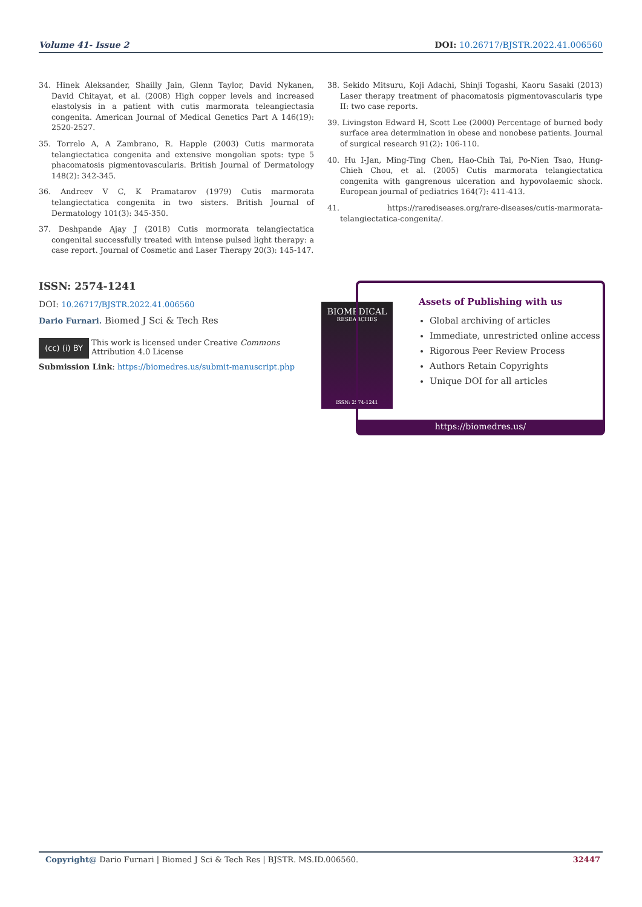Volume 41- Issue 2 DOI: 10.26717/BJSTR.2022.41.006560
34. Hinek Aleksander, Shailly Jain, Glenn Taylor, David Nykanen, David Chitayat, et al. (2008) High copper levels and increased elastolysis in a patient with cutis marmorata teleangiectasia congenita. American Journal of Medical Genetics Part A 146(19): 2520-2527.
35. Torrelo A, A Zambrano, R. Happle (2003) Cutis marmorata telangiectatica congenita and extensive mongolian spots: type 5 phacomatosis pigmentovascularis. British Journal of Dermatology 148(2): 342-345.
36. Andreev V C, K Pramatarov (1979) Cutis marmorata telangiectatica congenita in two sisters. British Journal of Dermatology 101(3): 345-350.
37. Deshpande Ajay J (2018) Cutis mormorata telangiectatica congenital successfully treated with intense pulsed light therapy: a case report. Journal of Cosmetic and Laser Therapy 20(3): 145-147.
38. Sekido Mitsuru, Koji Adachi, Shinji Togashi, Kaoru Sasaki (2013) Laser therapy treatment of phacomatosis pigmentovascularis type II: two case reports.
39. Livingston Edward H, Scott Lee (2000) Percentage of burned body surface area determination in obese and nonobese patients. Journal of surgical research 91(2): 106-110.
40. Hu I-Jan, Ming-Ting Chen, Hao-Chih Tai, Po-Nien Tsao, Hung-Chieh Chou, et al. (2005) Cutis marmorata telangiectatica congenita with gangrenous ulceration and hypovolaemic shock. European journal of pediatrics 164(7): 411-413.
41. https://rarediseases.org/rare-diseases/cutis-marmorata-telangiectatica-congenita/.
ISSN: 2574-1241
DOI: 10.26717/BJSTR.2022.41.006560
Dario Furnari. Biomed J Sci & Tech Res
(cc) (i) BY This work is licensed under Creative Commons Attribution 4.0 License
Submission Link: https://biomedres.us/submit-manuscript.php
BIOMEDICAL
RESEARCHES
ISSN: 2574-1241
Assets of Publishing with us
Global archiving of articles
Immediate, unrestricted online access
Rigorous Peer Review Process
Authors Retain Copyrights
Unique DOI for all articles
https://biomedres.us/
Copyright@ Dario Furnari | Biomed J Sci & Tech Res | BJSTR. MS.ID.006560. 32447